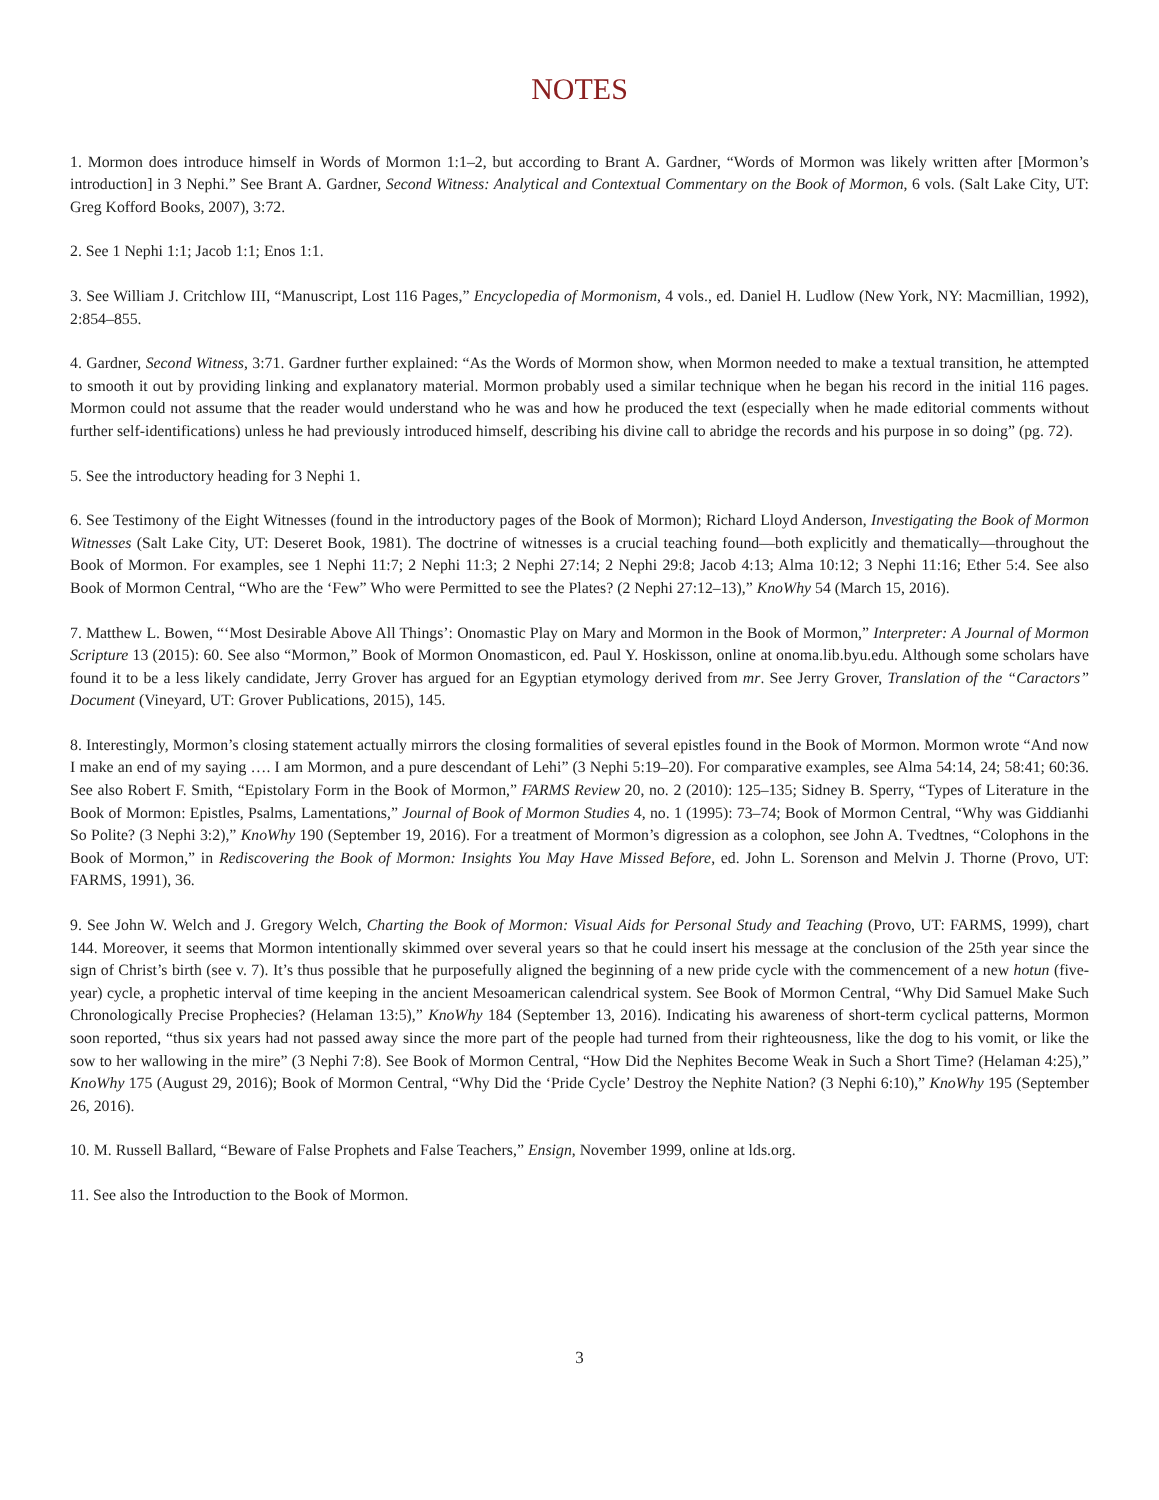NOTES
1. Mormon does introduce himself in Words of Mormon 1:1–2, but according to Brant A. Gardner, “Words of Mormon was likely written after [Mormon’s introduction] in 3 Nephi.” See Brant A. Gardner, Second Witness: Analytical and Contextual Commentary on the Book of Mormon, 6 vols. (Salt Lake City, UT: Greg Kofford Books, 2007), 3:72.
2. See 1 Nephi 1:1; Jacob 1:1; Enos 1:1.
3. See William J. Critchlow III, “Manuscript, Lost 116 Pages,” Encyclopedia of Mormonism, 4 vols., ed. Daniel H. Ludlow (New York, NY: Macmillian, 1992), 2:854–855.
4. Gardner, Second Witness, 3:71. Gardner further explained: “As the Words of Mormon show, when Mormon needed to make a textual transition, he attempted to smooth it out by providing linking and explanatory material. Mormon probably used a similar technique when he began his record in the initial 116 pages. Mormon could not assume that the reader would understand who he was and how he produced the text (especially when he made editorial comments without further self-identifications) unless he had previously introduced himself, describing his divine call to abridge the records and his purpose in so doing” (pg. 72).
5. See the introductory heading for 3 Nephi 1.
6. See Testimony of the Eight Witnesses (found in the introductory pages of the Book of Mormon); Richard Lloyd Anderson, Investigating the Book of Mormon Witnesses (Salt Lake City, UT: Deseret Book, 1981). The doctrine of witnesses is a crucial teaching found—both explicitly and thematically—throughout the Book of Mormon. For examples, see 1 Nephi 11:7; 2 Nephi 11:3; 2 Nephi 27:14; 2 Nephi 29:8; Jacob 4:13; Alma 10:12; 3 Nephi 11:16; Ether 5:4. See also Book of Mormon Central, “Who are the ‘Few” Who were Permitted to see the Plates? (2 Nephi 27:12–13),” KnoWhy 54 (March 15, 2016).
7. Matthew L. Bowen, “‘Most Desirable Above All Things’: Onomastic Play on Mary and Mormon in the Book of Mormon,” Interpreter: A Journal of Mormon Scripture 13 (2015): 60. See also “Mormon,” Book of Mormon Onomasticon, ed. Paul Y. Hoskisson, online at onoma.lib.byu.edu. Although some scholars have found it to be a less likely candidate, Jerry Grover has argued for an Egyptian etymology derived from mr. See Jerry Grover, Translation of the “Caractors” Document (Vineyard, UT: Grover Publications, 2015), 145.
8. Interestingly, Mormon’s closing statement actually mirrors the closing formalities of several epistles found in the Book of Mormon. Mormon wrote “And now I make an end of my saying …. I am Mormon, and a pure descendant of Lehi” (3 Nephi 5:19–20). For comparative examples, see Alma 54:14, 24; 58:41; 60:36. See also Robert F. Smith, “Epistolary Form in the Book of Mormon,” FARMS Review 20, no. 2 (2010): 125–135; Sidney B. Sperry, “Types of Literature in the Book of Mormon: Epistles, Psalms, Lamentations,” Journal of Book of Mormon Studies 4, no. 1 (1995): 73–74; Book of Mormon Central, “Why was Giddianhi So Polite? (3 Nephi 3:2),” KnoWhy 190 (September 19, 2016). For a treatment of Mormon’s digression as a colophon, see John A. Tvedtnes, “Colophons in the Book of Mormon,” in Rediscovering the Book of Mormon: Insights You May Have Missed Before, ed. John L. Sorenson and Melvin J. Thorne (Provo, UT: FARMS, 1991), 36.
9. See John W. Welch and J. Gregory Welch, Charting the Book of Mormon: Visual Aids for Personal Study and Teaching (Provo, UT: FARMS, 1999), chart 144. Moreover, it seems that Mormon intentionally skimmed over several years so that he could insert his message at the conclusion of the 25th year since the sign of Christ’s birth (see v. 7). It’s thus possible that he purposefully aligned the beginning of a new pride cycle with the commencement of a new hotun (five-year) cycle, a prophetic interval of time keeping in the ancient Mesoamerican calendrical system. See Book of Mormon Central, “Why Did Samuel Make Such Chronologically Precise Prophecies? (Helaman 13:5),” KnoWhy 184 (September 13, 2016). Indicating his awareness of short-term cyclical patterns, Mormon soon reported, “thus six years had not passed away since the more part of the people had turned from their righteousness, like the dog to his vomit, or like the sow to her wallowing in the mire” (3 Nephi 7:8). See Book of Mormon Central, “How Did the Nephites Become Weak in Such a Short Time? (Helaman 4:25),” KnoWhy 175 (August 29, 2016); Book of Mormon Central, “Why Did the ‘Pride Cycle’ Destroy the Nephite Nation? (3 Nephi 6:10),” KnoWhy 195 (September 26, 2016).
10. M. Russell Ballard, “Beware of False Prophets and False Teachers,” Ensign, November 1999, online at lds.org.
11. See also the Introduction to the Book of Mormon.
3